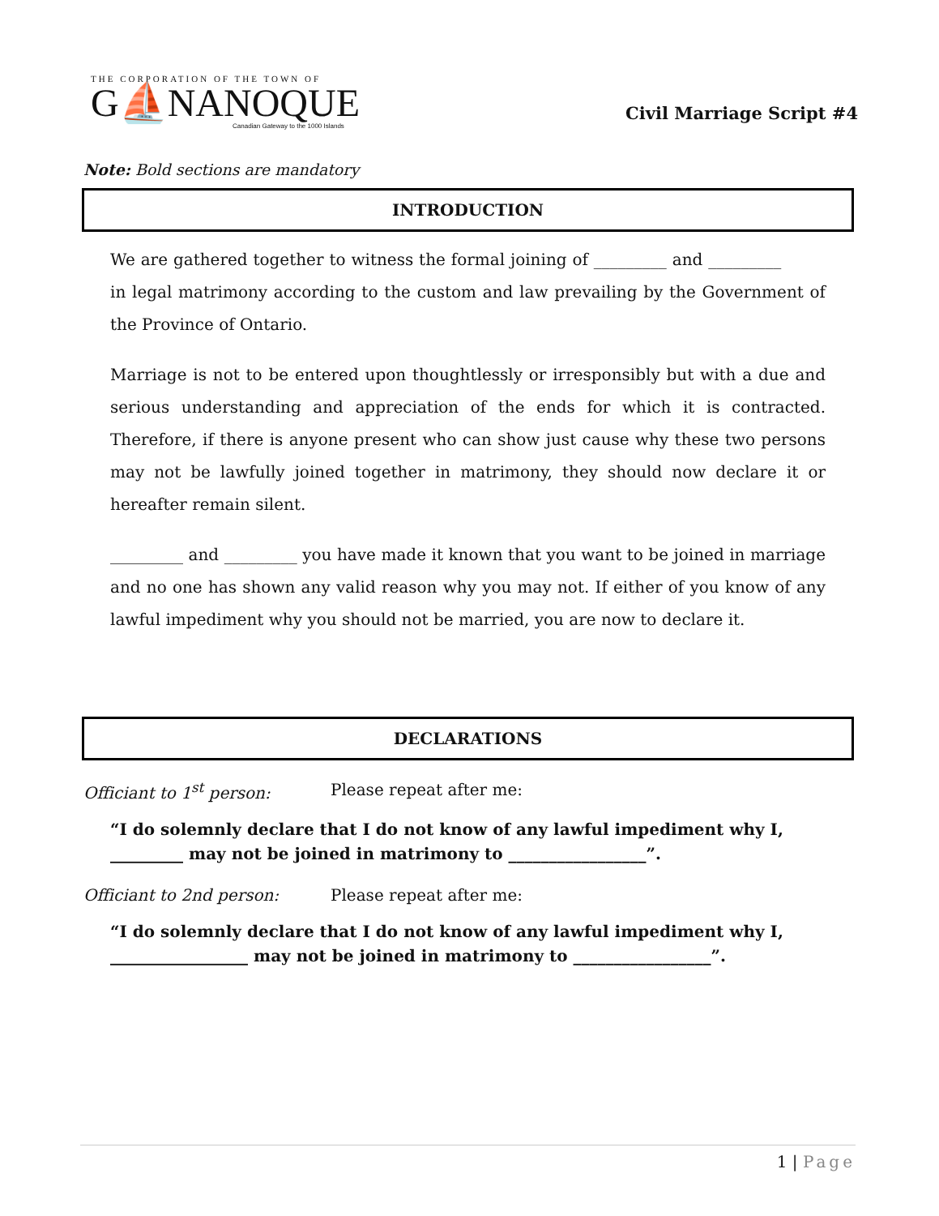THE CORPORATION OF THE TOWN OF
G⛵NANOQUE
Canadian Gateway to the 1000 Islands
Civil Marriage Script #4
Note: Bold sections are mandatory
INTRODUCTION
We are gathered together to witness the formal joining of _________ and _________ in legal matrimony according to the custom and law prevailing by the Government of the Province of Ontario.
Marriage is not to be entered upon thoughtlessly or irresponsibly but with a due and serious understanding and appreciation of the ends for which it is contracted. Therefore, if there is anyone present who can show just cause why these two persons may not be lawfully joined together in matrimony, they should now declare it or hereafter remain silent.
_________ and _________ you have made it known that you want to be joined in marriage and no one has shown any valid reason why you may not. If either of you know of any lawful impediment why you should not be married, you are now to declare it.
DECLARATIONS
Officiant to 1<sup>st</sup> person: Please repeat after me:
“I do solemnly declare that I do not know of any lawful impediment why I, _________ may not be joined in matrimony to _________________”.
Officiant to 2nd person: Please repeat after me:
“I do solemnly declare that I do not know of any lawful impediment why I, _________________ may not be joined in matrimony to _________________”.
1 | Page